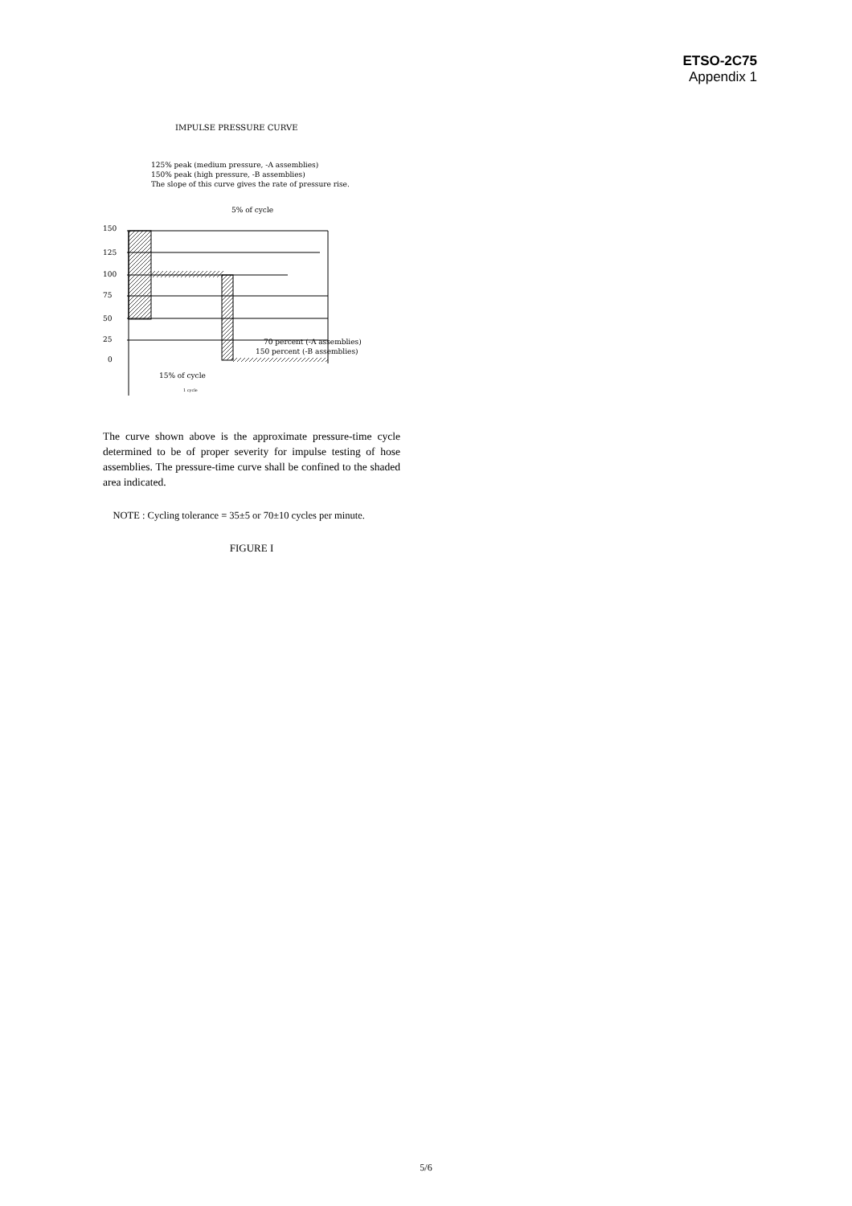ETSO-2C75
Appendix 1
IMPULSE PRESSURE CURVE
125% peak (medium pressure, -A assemblies)
150% peak (high pressure, -B assemblies)
The slope of this curve gives the rate of pressure rise.
5% of cycle
150
125
100
75
50
25
0
70 percent (-A assemblies)
150 percent (-B assemblies)
15% of cycle
1 cycle
The curve shown above is the approximate pressure-time cycle determined to be of proper severity for impulse testing of hose assemblies. The pressure-time curve shall be confined to the shaded area indicated.
NOTE : Cycling tolerance = 35±5 or 70±10 cycles per minute.
FIGURE I
5/6